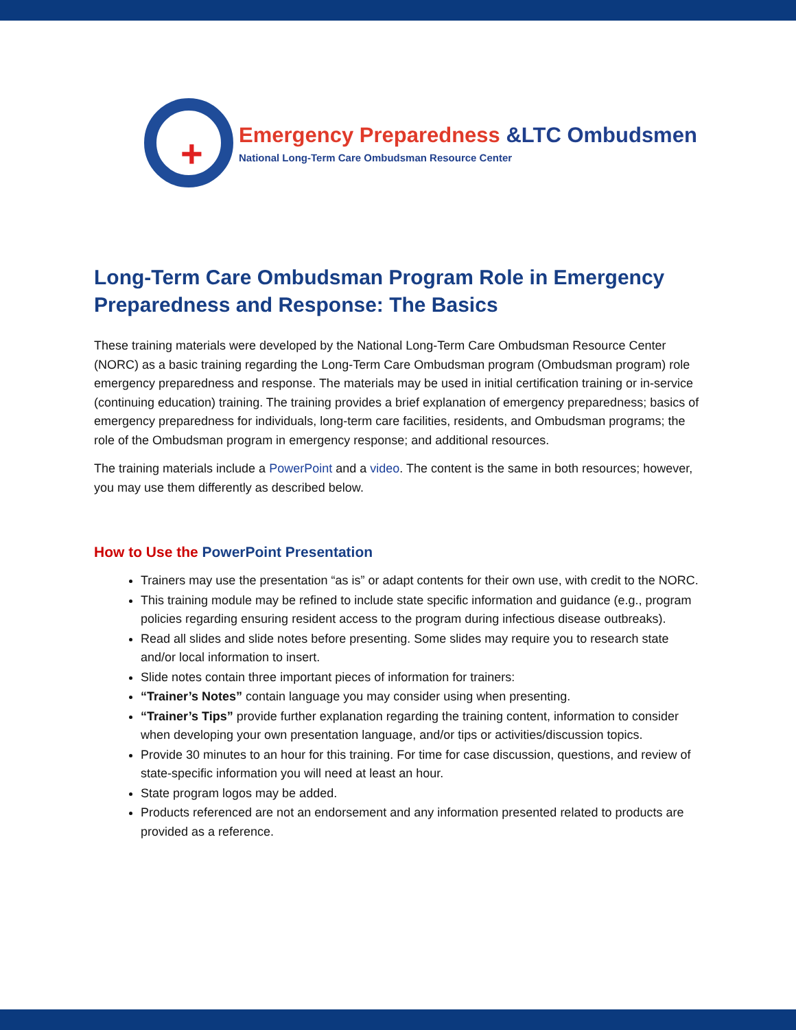+
Emergency Preparedness &LTC Ombudsmen
National Long-Term Care Ombudsman Resource Center
Long-Term Care Ombudsman Program Role in Emergency Preparedness and Response: The Basics
These training materials were developed by the National Long-Term Care Ombudsman Resource Center (NORC) as a basic training regarding the Long-Term Care Ombudsman program (Ombudsman program) role emergency preparedness and response. The materials may be used in initial certification training or in-service (continuing education) training. The training provides a brief explanation of emergency preparedness; basics of emergency preparedness for individuals, long-term care facilities, residents, and Ombudsman programs; the role of the Ombudsman program in emergency response; and additional resources.
The training materials include a PowerPoint and a video. The content is the same in both resources; however, you may use them differently as described below.
How to Use the PowerPoint Presentation
Trainers may use the presentation “as is” or adapt contents for their own use, with credit to the NORC.
This training module may be refined to include state specific information and guidance (e.g., program policies regarding ensuring resident access to the program during infectious disease outbreaks).
Read all slides and slide notes before presenting. Some slides may require you to research state and/or local information to insert.
Slide notes contain three important pieces of information for trainers:
“Trainer’s Notes” contain language you may consider using when presenting.
“Trainer’s Tips” provide further explanation regarding the training content, information to consider when developing your own presentation language, and/or tips or activities/discussion topics.
Provide 30 minutes to an hour for this training. For time for case discussion, questions, and review of state-specific information you will need at least an hour.
State program logos may be added.
Products referenced are not an endorsement and any information presented related to products are provided as a reference.